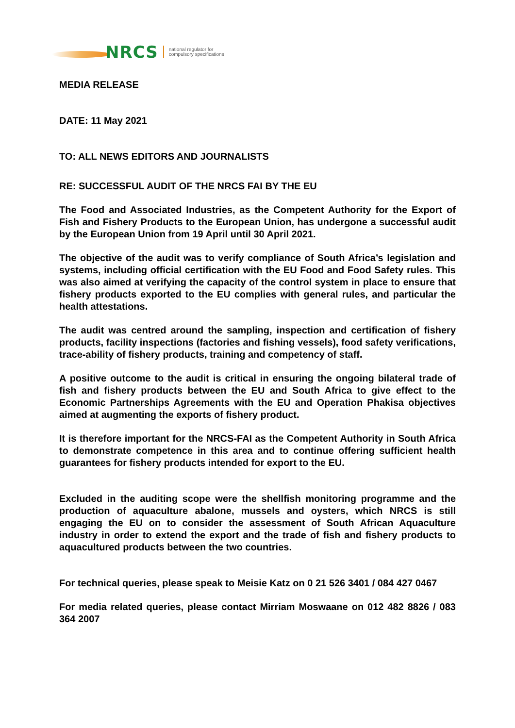NRCS
national regulator for
compulsory specifications
MEDIA RELEASE
DATE: 11 May 2021
TO: ALL NEWS EDITORS AND JOURNALISTS
RE: SUCCESSFUL AUDIT OF THE NRCS FAI BY THE EU
The Food and Associated Industries, as the Competent Authority for the Export of Fish and Fishery Products to the European Union, has undergone a successful audit by the European Union from 19 April until 30 April 2021.
The objective of the audit was to verify compliance of South Africa’s legislation and systems, including official certification with the EU Food and Food Safety rules. This was also aimed at verifying the capacity of the control system in place to ensure that fishery products exported to the EU complies with general rules, and particular the health attestations.
The audit was centred around the sampling, inspection and certification of fishery products, facility inspections (factories and fishing vessels), food safety verifications, trace-ability of fishery products, training and competency of staff.
A positive outcome to the audit is critical in ensuring the ongoing bilateral trade of fish and fishery products between the EU and South Africa to give effect to the Economic Partnerships Agreements with the EU and Operation Phakisa objectives aimed at augmenting the exports of fishery product.
It is therefore important for the NRCS-FAI as the Competent Authority in South Africa to demonstrate competence in this area and to continue offering sufficient health guarantees for fishery products intended for export to the EU.
Excluded in the auditing scope were the shellfish monitoring programme and the production of aquaculture abalone, mussels and oysters, which NRCS is still engaging the EU on to consider the assessment of South African Aquaculture industry in order to extend the export and the trade of fish and fishery products to aquacultured products between the two countries.
For technical queries, please speak to Meisie Katz on 0 21 526 3401 / 084 427 0467
For media related queries, please contact Mirriam Moswaane on 012 482 8826 / 083 364 2007